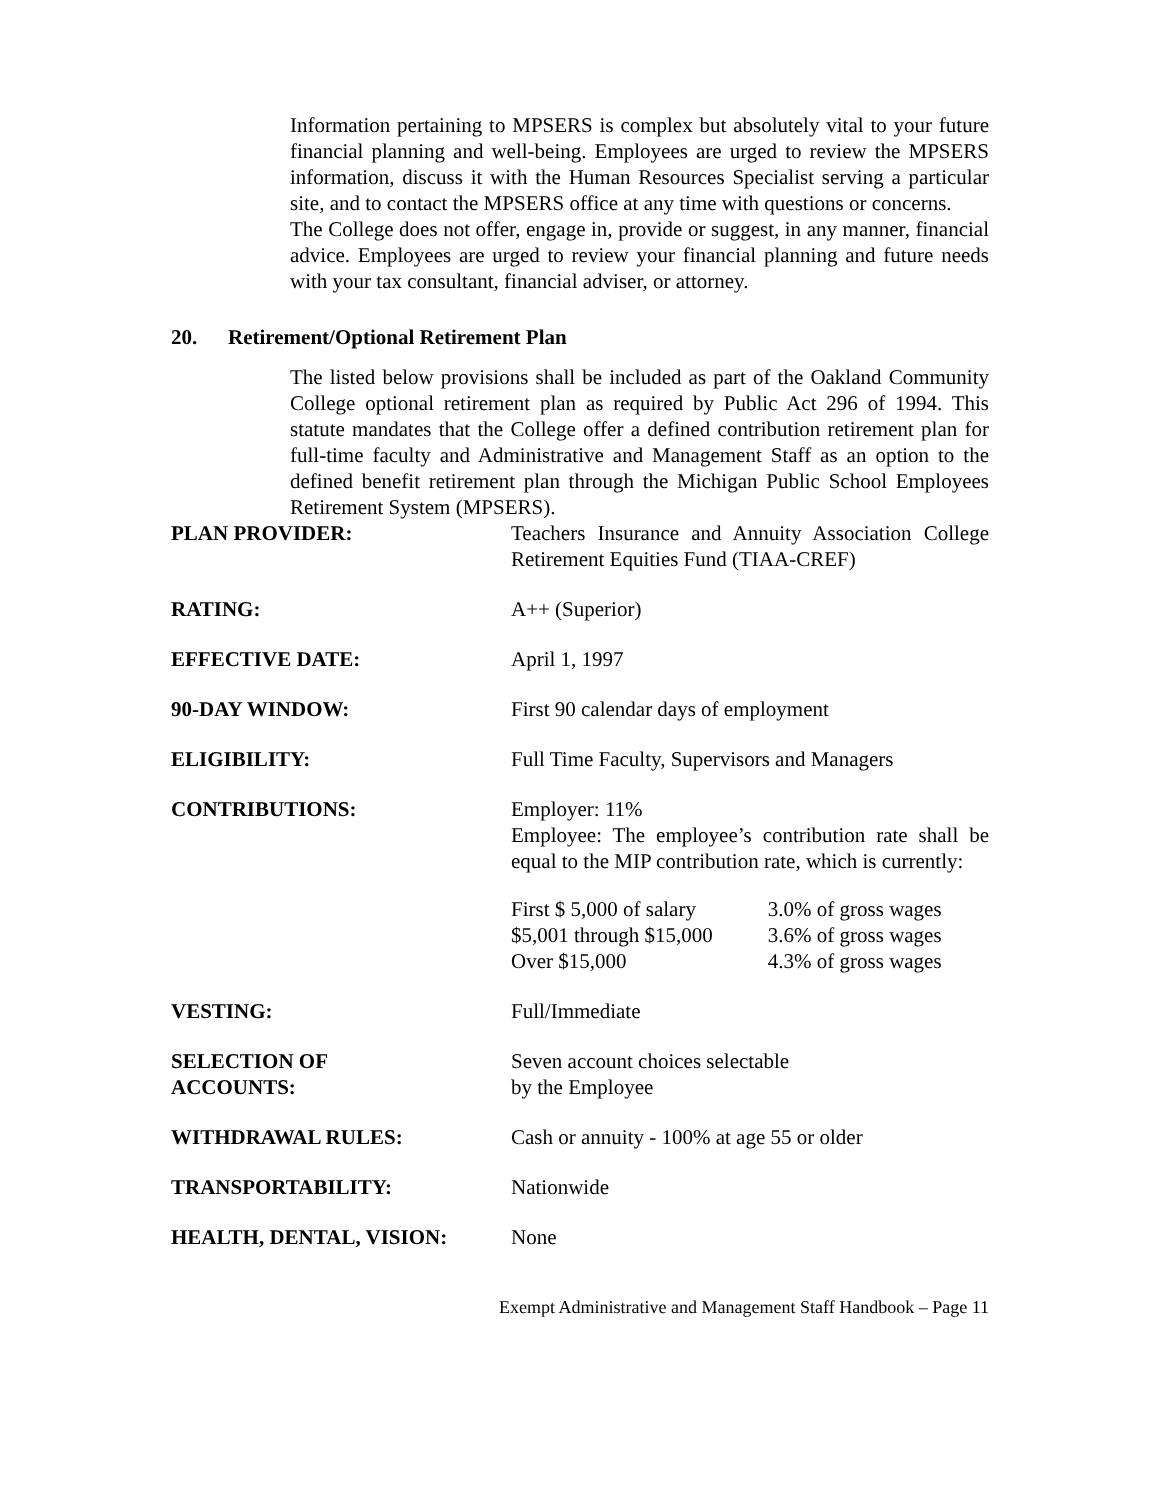Information pertaining to MPSERS is complex but absolutely vital to your future financial planning and well-being. Employees are urged to review the MPSERS information, discuss it with the Human Resources Specialist serving a particular site, and to contact the MPSERS office at any time with questions or concerns.
The College does not offer, engage in, provide or suggest, in any manner, financial advice. Employees are urged to review your financial planning and future needs with your tax consultant, financial adviser, or attorney.
20. Retirement/Optional Retirement Plan
The listed below provisions shall be included as part of the Oakland Community College optional retirement plan as required by Public Act 296 of 1994. This statute mandates that the College offer a defined contribution retirement plan for full-time faculty and Administrative and Management Staff as an option to the defined benefit retirement plan through the Michigan Public School Employees Retirement System (MPSERS).
| PLAN PROVIDER: | Teachers Insurance and Annuity Association College Retirement Equities Fund (TIAA-CREF) |
| RATING: | A++ (Superior) |
| EFFECTIVE DATE: | April 1, 1997 |
| 90-DAY WINDOW: | First 90 calendar days of employment |
| ELIGIBILITY: | Full Time Faculty, Supervisors and Managers |
| CONTRIBUTIONS: | Employer: 11% Employee: The employee’s contribution rate shall be equal to the MIP contribution rate, which is currently: / First $ 5,000 of salary / 3.0% of gross wages / / $5,001 through $15,000 / 3.6% of gross wages / / Over $15,000 / 4.3% of gross wages / |
| VESTING: | Full/Immediate |
| SELECTION OF ACCOUNTS: | Seven account choices selectable by the Employee |
| WITHDRAWAL RULES: | Cash or annuity - 100% at age 55 or older |
| TRANSPORTABILITY: | Nationwide |
| HEALTH, DENTAL, VISION: | None |
Exempt Administrative and Management Staff Handbook – Page 11